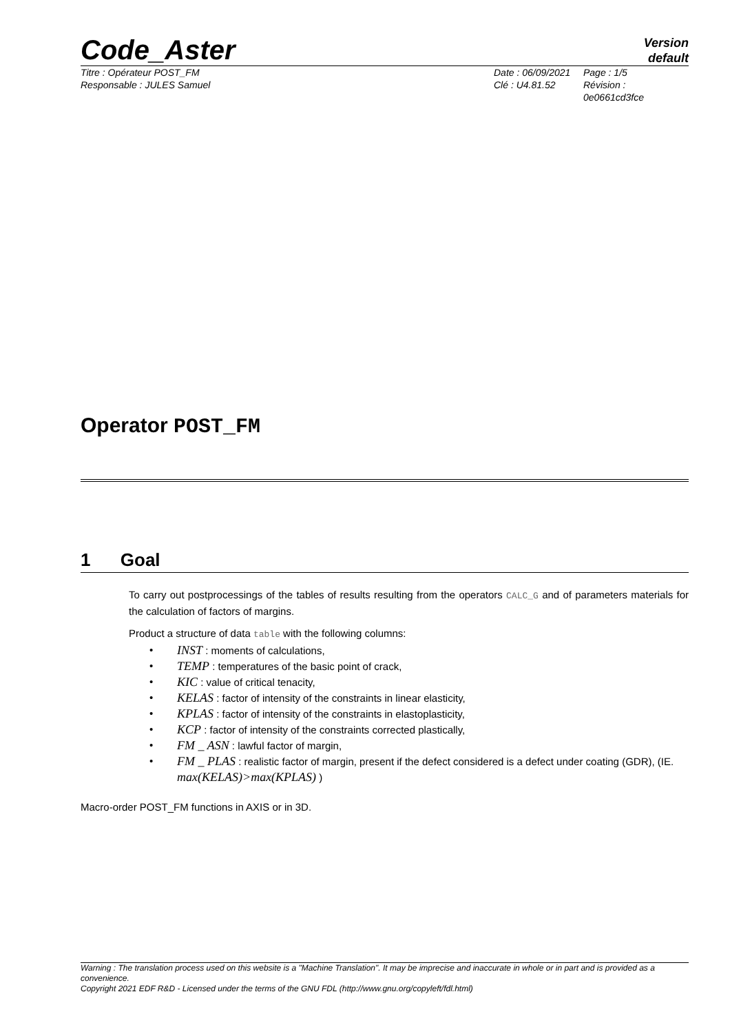Code_Aster
Version
default
Titre : Opérateur POST_FM
Responsable : JULES Samuel
Date : 06/09/2021
Clé : U4.81.52
Page : 1/5
Révision :
0e0661cd3fce
Operator POST_FM
1 Goal
To carry out postprocessings of the tables of results resulting from the operators CALC_G and of parameters materials for the calculation of factors of margins.
Product a structure of data table with the following columns:
• INST : moments of calculations,
• TEMP : temperatures of the basic point of crack,
• KIC : value of critical tenacity,
• KELAS : factor of intensity of the constraints in linear elasticity,
• KPLAS : factor of intensity of the constraints in elastoplasticity,
• KCP : factor of intensity of the constraints corrected plastically,
• FM _ ASN : lawful factor of margin,
• FM _ PLAS : realistic factor of margin, present if the defect considered is a defect under coating (GDR), (IE. max(KELAS)>max(KPLAS) )
Macro-order POST_FM functions in AXIS or in 3D.
Warning : The translation process used on this website is a "Machine Translation". It may be imprecise and inaccurate in whole or in part and is provided as a convenience.
Copyright 2021 EDF R&D - Licensed under the terms of the GNU FDL (http://www.gnu.org/copyleft/fdl.html)